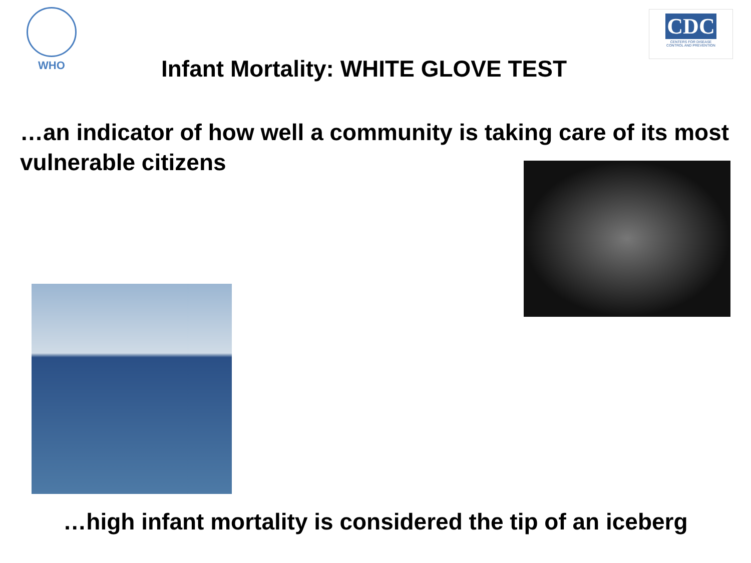WHO
Infant Mortality: WHITE GLOVE TEST
CDC
CENTERS FOR DISEASE
CONTROL AND PREVENTION
…an indicator of how well a community is taking care of its most vulnerable citizens
…high infant mortality is considered the tip of an iceberg